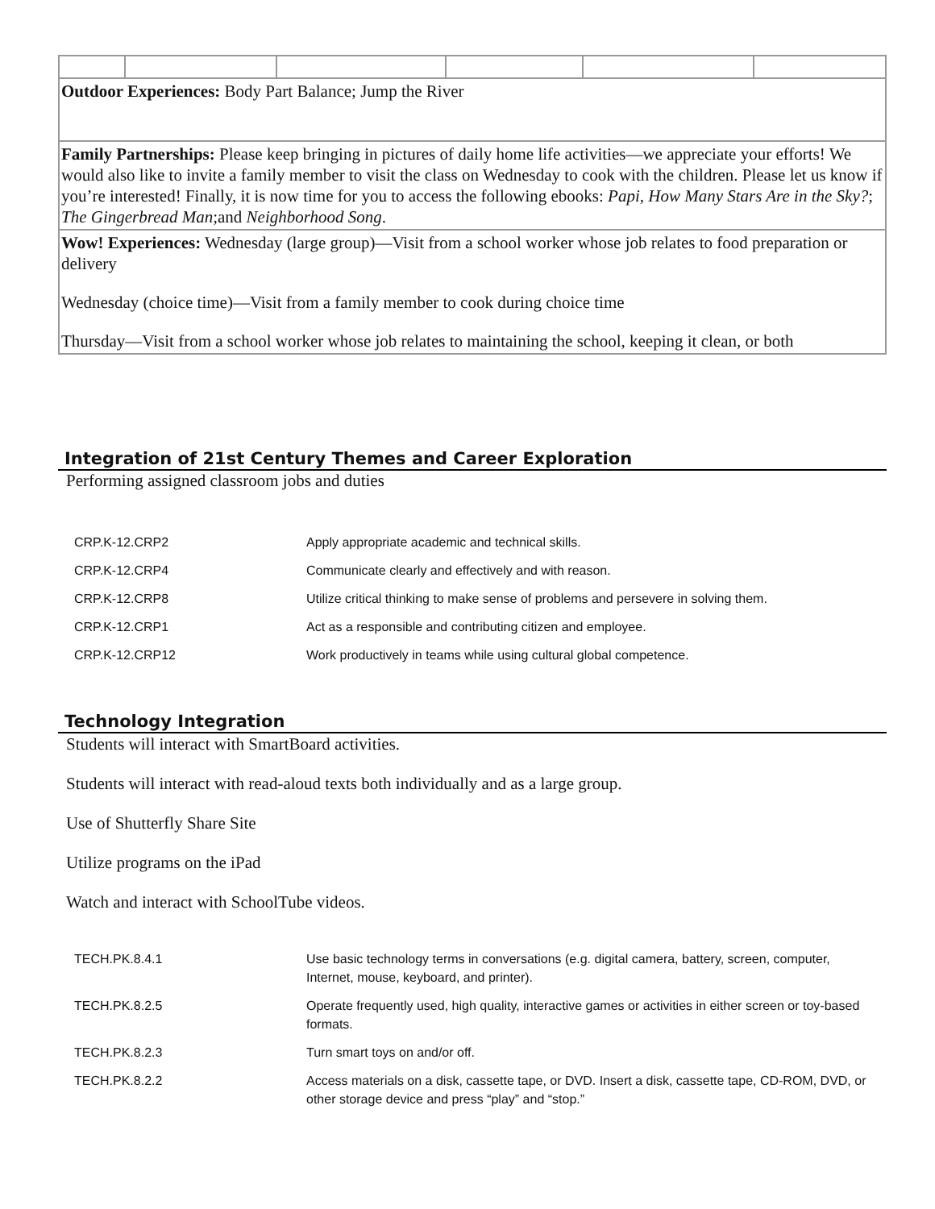| Outdoor Experiences: Body Part Balance; Jump the River | | | | | |
| Family Partnerships: Please keep bringing in pictures of daily home life activities—we appreciate your efforts! We would also like to invite a family member to visit the class on Wednesday to cook with the children. Please let us know if you’re interested! Finally, it is now time for you to access the following ebooks: Papi, How Many Stars Are in the Sky? ; The Gingerbread Man ;and Neighborhood Song . | | | | | |
| Wow! Experiences: Wednesday (large group)—Visit from a school worker whose job relates to food preparation or delivery Wednesday (choice time)—Visit from a family member to cook during choice time Thursday—Visit from a school worker whose job relates to maintaining the school, keeping it clean, or both | | | | | |
Integration of 21st Century Themes and Career Exploration
Performing assigned classroom jobs and duties
| CRP.K-12.CRP2 | Apply appropriate academic and technical skills. |
| CRP.K-12.CRP4 | Communicate clearly and effectively and with reason. |
| CRP.K-12.CRP8 | Utilize critical thinking to make sense of problems and persevere in solving them. |
| CRP.K-12.CRP1 | Act as a responsible and contributing citizen and employee. |
| CRP.K-12.CRP12 | Work productively in teams while using cultural global competence. |
Technology Integration
Students will interact with SmartBoard activities.
Students will interact with read-aloud texts both individually and as a large group.
Use of Shutterfly Share Site
Utilize programs on the iPad
Watch and interact with SchoolTube videos.
| TECH.PK.8.4.1 | Use basic technology terms in conversations (e.g. digital camera, battery, screen, computer, Internet, mouse, keyboard, and printer). |
| TECH.PK.8.2.5 | Operate frequently used, high quality, interactive games or activities in either screen or toy-based formats. |
| TECH.PK.8.2.3 | Turn smart toys on and/or off. |
| TECH.PK.8.2.2 | Access materials on a disk, cassette tape, or DVD. Insert a disk, cassette tape, CD-ROM, DVD, or other storage device and press “play” and “stop.” |